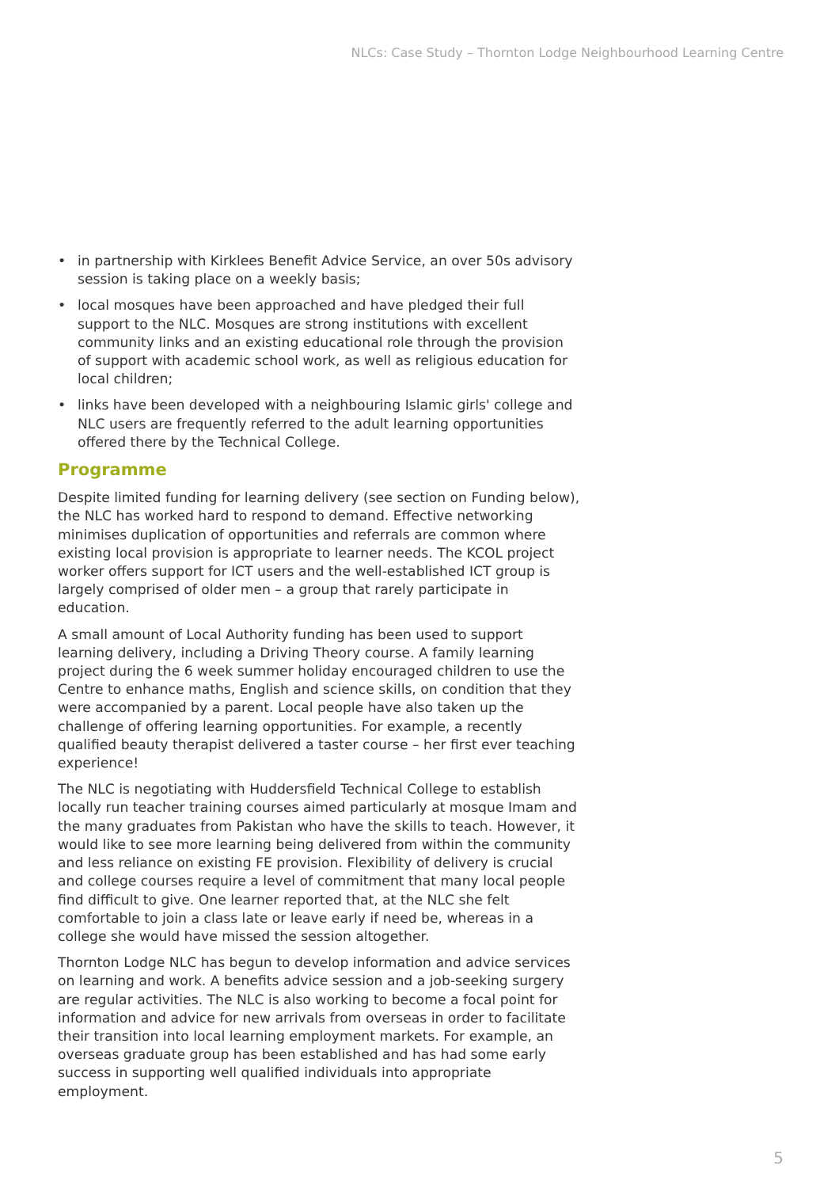NLCs: Case Study – Thornton Lodge Neighbourhood Learning Centre
• in partnership with Kirklees Benefit Advice Service, an over 50s advisory session is taking place on a weekly basis;
• local mosques have been approached and have pledged their full support to the NLC. Mosques are strong institutions with excellent community links and an existing educational role through the provision of support with academic school work, as well as religious education for local children;
• links have been developed with a neighbouring Islamic girls' college and NLC users are frequently referred to the adult learning opportunities offered there by the Technical College.
Programme
Despite limited funding for learning delivery (see section on Funding below), the NLC has worked hard to respond to demand. Effective networking minimises duplication of opportunities and referrals are common where existing local provision is appropriate to learner needs. The KCOL project worker offers support for ICT users and the well-established ICT group is largely comprised of older men – a group that rarely participate in education.
A small amount of Local Authority funding has been used to support learning delivery, including a Driving Theory course. A family learning project during the 6 week summer holiday encouraged children to use the Centre to enhance maths, English and science skills, on condition that they were accompanied by a parent. Local people have also taken up the challenge of offering learning opportunities. For example, a recently qualified beauty therapist delivered a taster course – her first ever teaching experience!
The NLC is negotiating with Huddersfield Technical College to establish locally run teacher training courses aimed particularly at mosque Imam and the many graduates from Pakistan who have the skills to teach. However, it would like to see more learning being delivered from within the community and less reliance on existing FE provision. Flexibility of delivery is crucial and college courses require a level of commitment that many local people find difficult to give. One learner reported that, at the NLC she felt comfortable to join a class late or leave early if need be, whereas in a college she would have missed the session altogether.
Thornton Lodge NLC has begun to develop information and advice services on learning and work. A benefits advice session and a job-seeking surgery are regular activities. The NLC is also working to become a focal point for information and advice for new arrivals from overseas in order to facilitate their transition into local learning employment markets. For example, an overseas graduate group has been established and has had some early success in supporting well qualified individuals into appropriate employment.
5